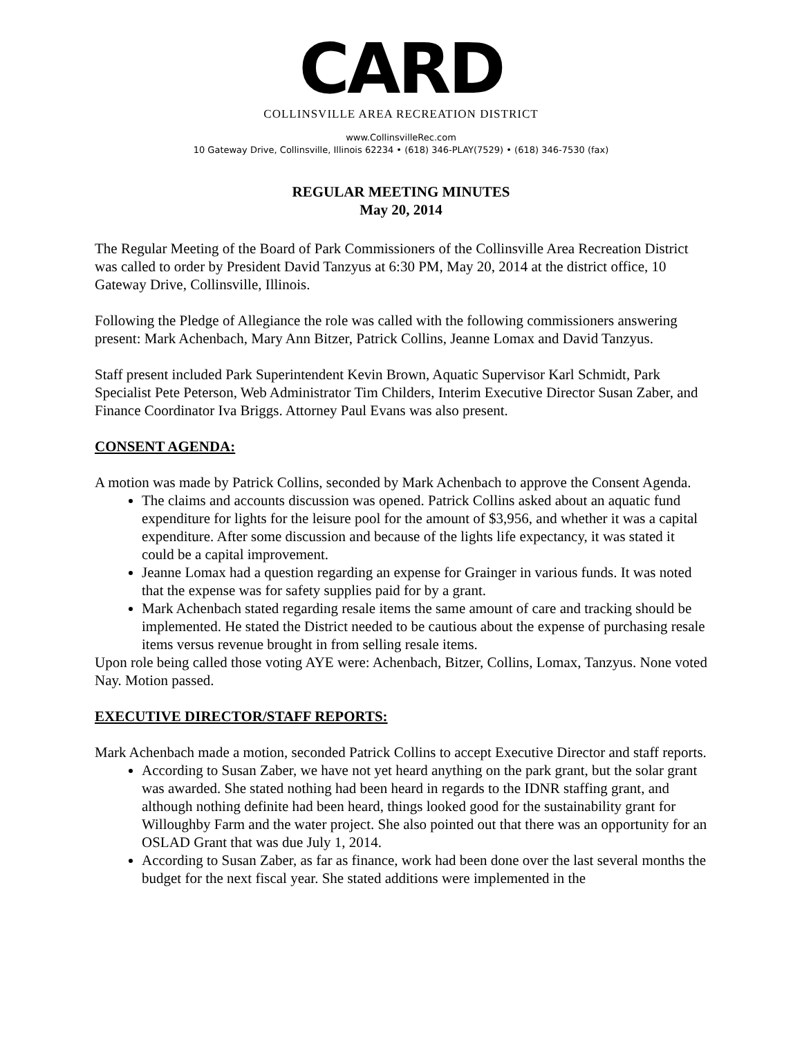CARD
COLLINSVILLE AREA RECREATION DISTRICT
www.CollinsvilleRec.com
10 Gateway Drive, Collinsville, Illinois 62234 • (618) 346-PLAY(7529) • (618) 346-7530 (fax)
REGULAR MEETING MINUTES
May 20, 2014
The Regular Meeting of the Board of Park Commissioners of the Collinsville Area Recreation District was called to order by President David Tanzyus at 6:30 PM, May 20, 2014 at the district office, 10 Gateway Drive, Collinsville, Illinois.
Following the Pledge of Allegiance the role was called with the following commissioners answering present: Mark Achenbach, Mary Ann Bitzer, Patrick Collins, Jeanne Lomax and David Tanzyus.
Staff present included Park Superintendent Kevin Brown, Aquatic Supervisor Karl Schmidt, Park Specialist Pete Peterson, Web Administrator Tim Childers, Interim Executive Director Susan Zaber, and Finance Coordinator Iva Briggs. Attorney Paul Evans was also present.
CONSENT AGENDA:
A motion was made by Patrick Collins, seconded by Mark Achenbach to approve the Consent Agenda.
The claims and accounts discussion was opened. Patrick Collins asked about an aquatic fund expenditure for lights for the leisure pool for the amount of $3,956, and whether it was a capital expenditure. After some discussion and because of the lights life expectancy, it was stated it could be a capital improvement.
Jeanne Lomax had a question regarding an expense for Grainger in various funds. It was noted that the expense was for safety supplies paid for by a grant.
Mark Achenbach stated regarding resale items the same amount of care and tracking should be implemented. He stated the District needed to be cautious about the expense of purchasing resale items versus revenue brought in from selling resale items.
Upon role being called those voting AYE were: Achenbach, Bitzer, Collins, Lomax, Tanzyus. None voted Nay. Motion passed.
EXECUTIVE DIRECTOR/STAFF REPORTS:
Mark Achenbach made a motion, seconded Patrick Collins to accept Executive Director and staff reports.
According to Susan Zaber, we have not yet heard anything on the park grant, but the solar grant was awarded. She stated nothing had been heard in regards to the IDNR staffing grant, and although nothing definite had been heard, things looked good for the sustainability grant for Willoughby Farm and the water project. She also pointed out that there was an opportunity for an OSLAD Grant that was due July 1, 2014.
According to Susan Zaber, as far as finance, work had been done over the last several months the budget for the next fiscal year. She stated additions were implemented in the